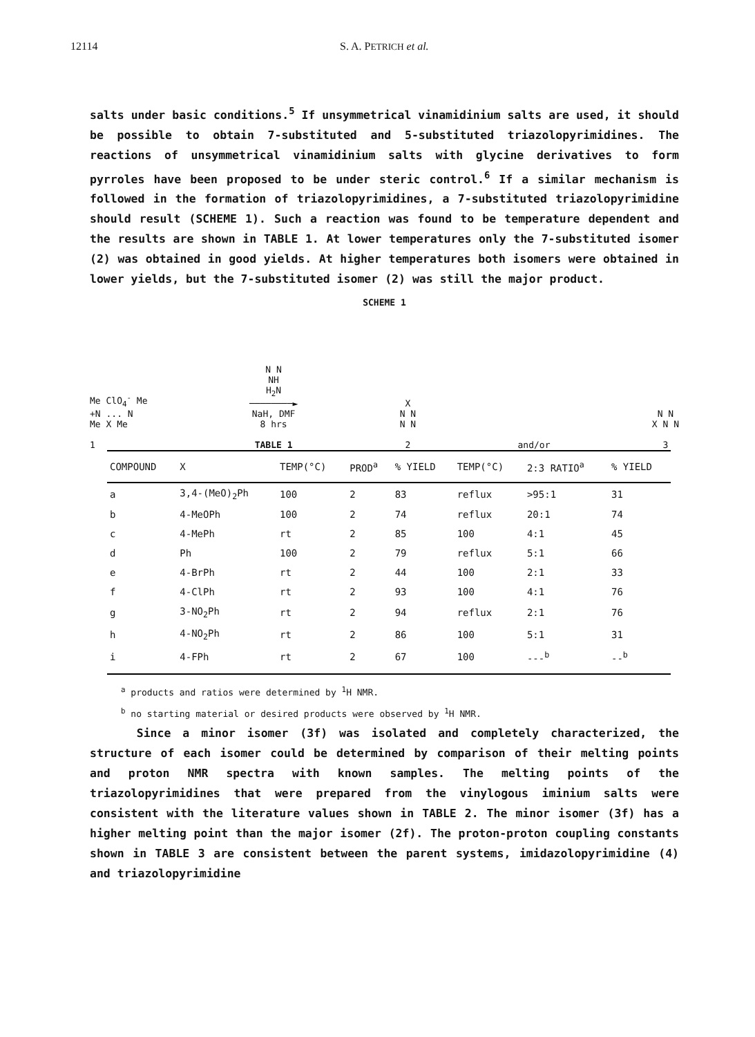12114 S. A. PETRICH et al.
salts under basic conditions.<sup>5</sup> If unsymmetrical vinamidinium salts are used, it should be possible to obtain 7-substituted and 5-substituted triazolopyrimidines. The reactions of unsymmetrical vinamidinium salts with glycine derivatives to form pyrroles have been proposed to be under steric control.<sup>6</sup> If a similar mechanism is followed in the formation of triazolopyrimidines, a 7-substituted triazolopyrimidine should result (SCHEME 1). Such a reaction was found to be temperature dependent and the results are shown in TABLE 1. At lower temperatures only the 7-substituted isomer (2) was obtained in good yields. At higher temperatures both isomers were obtained in lower yields, but the 7-substituted isomer (2) was still the major product.
SCHEME 1
Me ClO<sub>4</sub><sup>-</sup> Me
+N ... N
Me X Me
1
N N
NH
H<sub>2</sub>N
────────►
NaH, DMF
8 hrs
TABLE 1
X
N N
N N
2
and/or
N N
X N N
3
| COMPOUND | X | TEMP(°C) | PROD<sup>a</sup> | % YIELD | TEMP(°C) | 2:3 RATIO<sup>a</sup> | % YIELD |
| --- | --- | --- | --- | --- | --- | --- | --- |
| a | 3,4-(MeO)<sub>2</sub>Ph | 100 | 2 | 83 | reflux | >95:1 | 31 |
| b | 4-MeOPh | 100 | 2 | 74 | reflux | 20:1 | 74 |
| c | 4-MePh | rt | 2 | 85 | 100 | 4:1 | 45 |
| d | Ph | 100 | 2 | 79 | reflux | 5:1 | 66 |
| e | 4-BrPh | rt | 2 | 44 | 100 | 2:1 | 33 |
| f | 4-ClPh | rt | 2 | 93 | 100 | 4:1 | 76 |
| g | 3-NO<sub>2</sub>Ph | rt | 2 | 94 | reflux | 2:1 | 76 |
| h | 4-NO<sub>2</sub>Ph | rt | 2 | 86 | 100 | 5:1 | 31 |
| i | 4-FPh | rt | 2 | 67 | 100 | ---<sup>b</sup> | --<sup>b</sup> |
<sup>a</sup> products and ratios were determined by <sup>1</sup>H NMR.
<sup>b</sup> no starting material or desired products were observed by <sup>1</sup>H NMR.
Since a minor isomer (3f) was isolated and completely characterized, the structure of each isomer could be determined by comparison of their melting points and proton NMR spectra with known samples. The melting points of the triazolopyrimidines that were prepared from the vinylogous iminium salts were consistent with the literature values shown in TABLE 2. The minor isomer (3f) has a higher melting point than the major isomer (2f). The proton-proton coupling constants shown in TABLE 3 are consistent between the parent systems, imidazolopyrimidine (4) and triazolopyrimidine